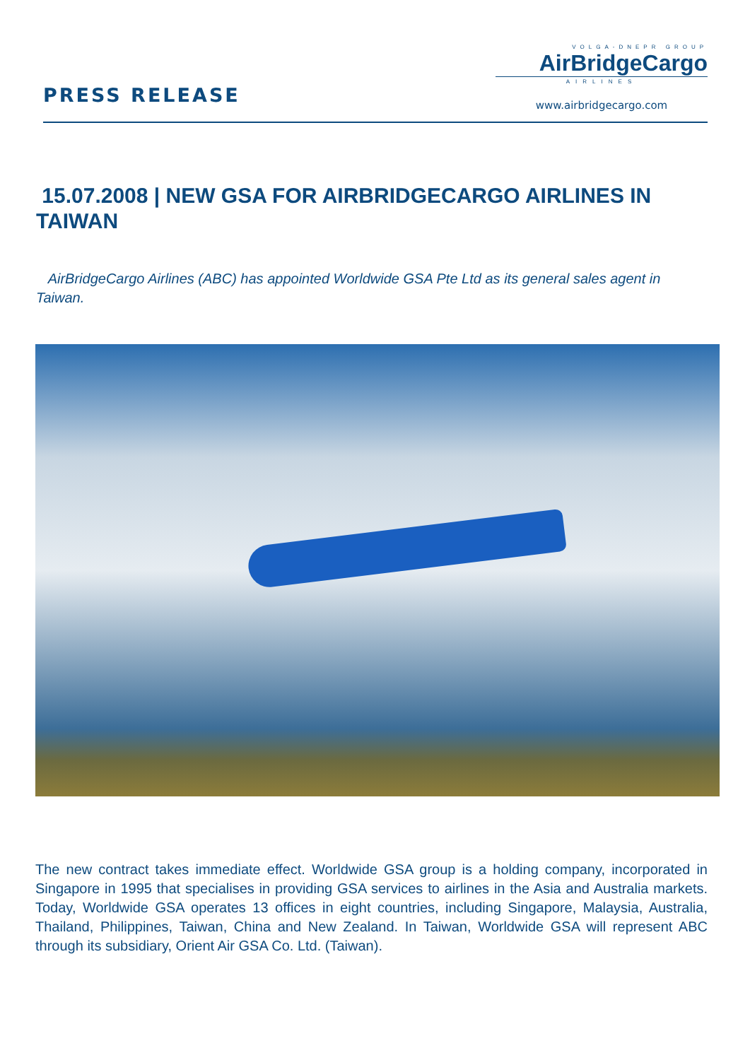PRESS RELEASE
VOLGA-DNEPR GROUP
AirBridgeCargo
AIRLINES
www.airbridgecargo.com
15.07.2008 | NEW GSA FOR AIRBRIDGECARGO AIRLINES IN TAIWAN
AirBridgeCargo Airlines (ABC) has appointed Worldwide GSA Pte Ltd as its general sales agent in Taiwan.
The new contract takes immediate effect. Worldwide GSA group is a holding company, incorporated in Singapore in 1995 that specialises in providing GSA services to airlines in the Asia and Australia markets. Today, Worldwide GSA operates 13 offices in eight countries, including Singapore, Malaysia, Australia, Thailand, Philippines, Taiwan, China and New Zealand. In Taiwan, Worldwide GSA will represent ABC through its subsidiary, Orient Air GSA Co. Ltd. (Taiwan).